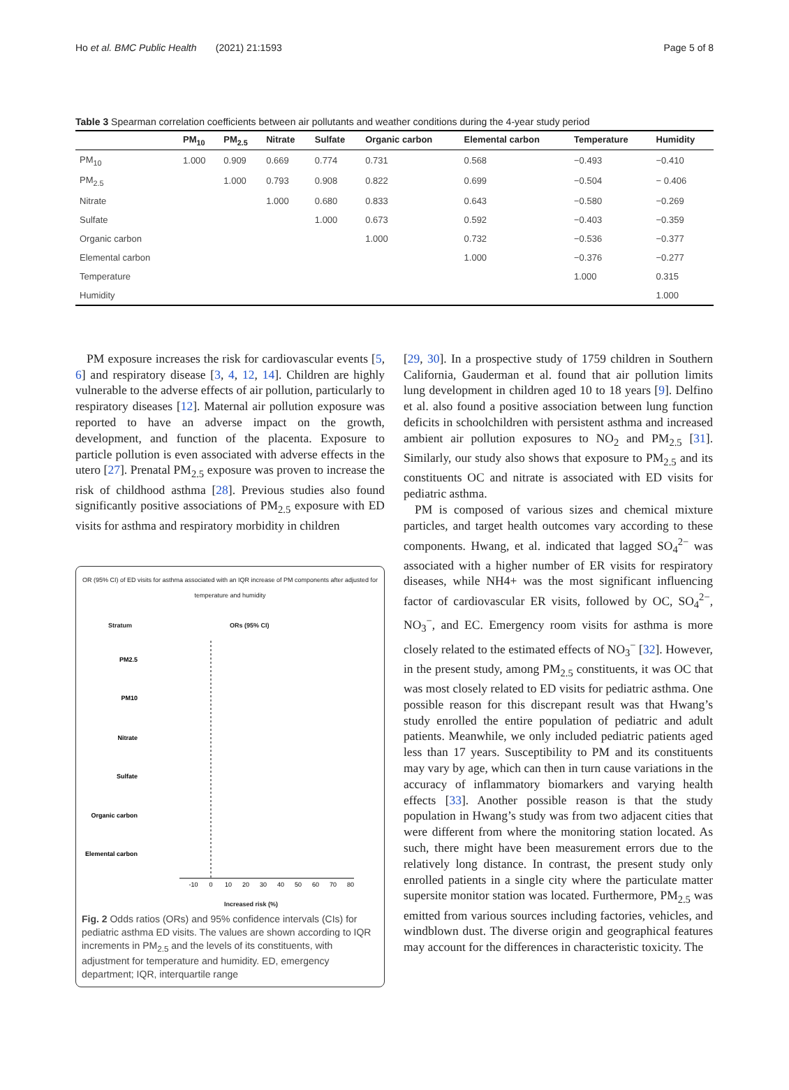Ho et al. BMC Public Health (2021) 21:1593 Page 5 of 8
Table 3 Spearman correlation coefficients between air pollutants and weather conditions during the 4-year study period
| | PM<sub>10</sub> | PM<sub>2.5</sub> | Nitrate | Sulfate | Organic carbon | Elemental carbon | Temperature | Humidity |
| --- | --- | --- | --- | --- | --- | --- | --- | --- |
| PM<sub>10</sub> | 1.000 | 0.909 | 0.669 | 0.774 | 0.731 | 0.568 | −0.493 | −0.410 |
| PM<sub>2.5</sub> | | 1.000 | 0.793 | 0.908 | 0.822 | 0.699 | −0.504 | − 0.406 |
| Nitrate | | | 1.000 | 0.680 | 0.833 | 0.643 | −0.580 | −0.269 |
| Sulfate | | | | 1.000 | 0.673 | 0.592 | −0.403 | −0.359 |
| Organic carbon | | | | | 1.000 | 0.732 | −0.536 | −0.377 |
| Elemental carbon | | | | | | 1.000 | −0.376 | −0.277 |
| Temperature | | | | | | | 1.000 | 0.315 |
| Humidity | | | | | | | | 1.000 |
PM exposure increases the risk for cardiovascular events [5, 6] and respiratory disease [3, 4, 12, 14]. Children are highly vulnerable to the adverse effects of air pollution, particularly to respiratory diseases [12]. Maternal air pollution exposure was reported to have an adverse impact on the growth, development, and function of the placenta. Exposure to particle pollution is even associated with adverse effects in the utero [27]. Prenatal PM<sub>2.5</sub> exposure was proven to increase the risk of childhood asthma [28]. Previous studies also found significantly positive associations of PM<sub>2.5</sub> exposure with ED visits for asthma and respiratory morbidity in children
OR (95% CI) of ED visits for asthma associated with an IQR increase of PM components after adjusted for temperature and humidity
Stratum ORs (95% CI)
PM2.5
PM10
Nitrate
Sulfate
Organic carbon
Elemental carbon
-10
0
10
20
30
40
50
60
70
80
Increased risk (%)
Fig. 2 Odds ratios (ORs) and 95% confidence intervals (CIs) for pediatric asthma ED visits. The values are shown according to IQR increments in PM<sub>2.5</sub> and the levels of its constituents, with adjustment for temperature and humidity. ED, emergency department; IQR, interquartile range
[29, 30]. In a prospective study of 1759 children in Southern California, Gauderman et al. found that air pollution limits lung development in children aged 10 to 18 years [9]. Delfino et al. also found a positive association between lung function deficits in schoolchildren with persistent asthma and increased ambient air pollution exposures to NO<sub>2</sub> and PM<sub>2.5</sub> [31]. Similarly, our study also shows that exposure to PM<sub>2.5</sub> and its constituents OC and nitrate is associated with ED visits for pediatric asthma.
PM is composed of various sizes and chemical mixture particles, and target health outcomes vary according to these components. Hwang, et al. indicated that lagged SO<sub>4</sub><sup>2−</sup> was associated with a higher number of ER visits for respiratory diseases, while NH4+ was the most significant influencing factor of cardiovascular ER visits, followed by OC, SO<sub>4</sub><sup>2−</sup>, NO<sub>3</sub><sup>−</sup>, and EC. Emergency room visits for asthma is more closely related to the estimated effects of NO<sub>3</sub><sup>−</sup> [32]. However, in the present study, among PM<sub>2.5</sub> constituents, it was OC that was most closely related to ED visits for pediatric asthma. One possible reason for this discrepant result was that Hwang’s study enrolled the entire population of pediatric and adult patients. Meanwhile, we only included pediatric patients aged less than 17 years. Susceptibility to PM and its constituents may vary by age, which can then in turn cause variations in the accuracy of inflammatory biomarkers and varying health effects [33]. Another possible reason is that the study population in Hwang’s study was from two adjacent cities that were different from where the monitoring station located. As such, there might have been measurement errors due to the relatively long distance. In contrast, the present study only enrolled patients in a single city where the particulate matter supersite monitor station was located. Furthermore, PM<sub>2.5</sub> was emitted from various sources including factories, vehicles, and windblown dust. The diverse origin and geographical features may account for the differences in characteristic toxicity. The